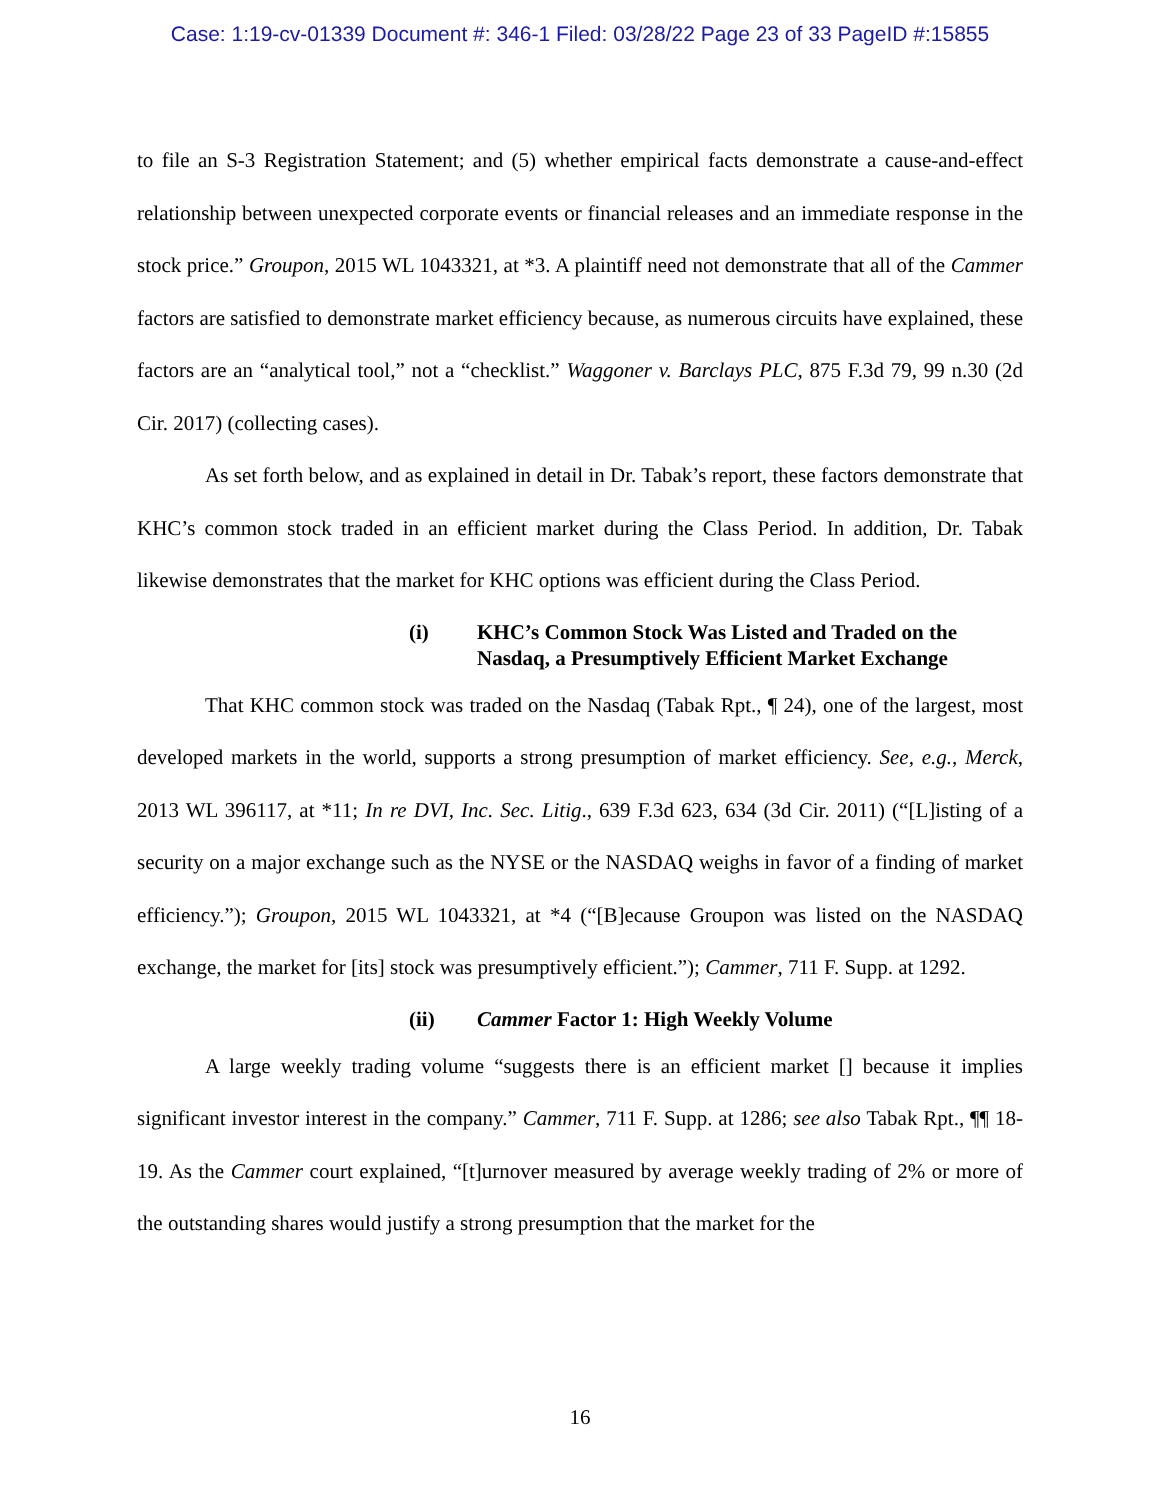Case: 1:19-cv-01339 Document #: 346-1 Filed: 03/28/22 Page 23 of 33 PageID #:15855
to file an S-3 Registration Statement; and (5) whether empirical facts demonstrate a cause-and-effect relationship between unexpected corporate events or financial releases and an immediate response in the stock price.” Groupon, 2015 WL 1043321, at *3. A plaintiff need not demonstrate that all of the Cammer factors are satisfied to demonstrate market efficiency because, as numerous circuits have explained, these factors are an “analytical tool,” not a “checklist.” Waggoner v. Barclays PLC, 875 F.3d 79, 99 n.30 (2d Cir. 2017) (collecting cases).
As set forth below, and as explained in detail in Dr. Tabak’s report, these factors demonstrate that KHC’s common stock traded in an efficient market during the Class Period. In addition, Dr. Tabak likewise demonstrates that the market for KHC options was efficient during the Class Period.
(i) KHC’s Common Stock Was Listed and Traded on the Nasdaq, a Presumptively Efficient Market Exchange
That KHC common stock was traded on the Nasdaq (Tabak Rpt., ¶ 24), one of the largest, most developed markets in the world, supports a strong presumption of market efficiency. See, e.g., Merck, 2013 WL 396117, at *11; In re DVI, Inc. Sec. Litig., 639 F.3d 623, 634 (3d Cir. 2011) (“[L]isting of a security on a major exchange such as the NYSE or the NASDAQ weighs in favor of a finding of market efficiency.”); Groupon, 2015 WL 1043321, at *4 (“[B]ecause Groupon was listed on the NASDAQ exchange, the market for [its] stock was presumptively efficient.”); Cammer, 711 F. Supp. at 1292.
(ii) Cammer Factor 1: High Weekly Volume
A large weekly trading volume “suggests there is an efficient market [] because it implies significant investor interest in the company.” Cammer, 711 F. Supp. at 1286; see also Tabak Rpt., ¶¶ 18-19. As the Cammer court explained, “[t]urnover measured by average weekly trading of 2% or more of the outstanding shares would justify a strong presumption that the market for the
16